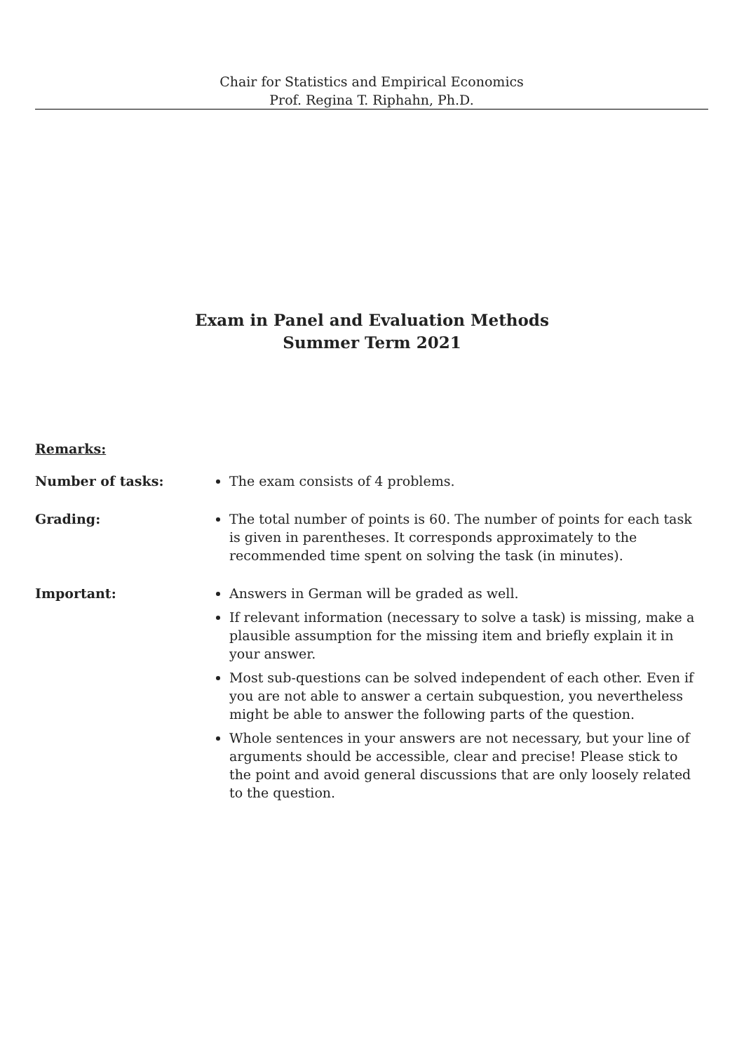Chair for Statistics and Empirical Economics
Prof. Regina T. Riphahn, Ph.D.
Exam in Panel and Evaluation Methods
Summer Term 2021
Remarks:
Number of tasks: The exam consists of 4 problems.
Grading: The total number of points is 60. The number of points for each task is given in parentheses. It corresponds approximately to the recommended time spent on solving the task (in minutes).
Important: Answers in German will be graded as well.
If relevant information (necessary to solve a task) is missing, make a plausible assumption for the missing item and briefly explain it in your answer.
Most sub-questions can be solved independent of each other. Even if you are not able to answer a certain subquestion, you nevertheless might be able to answer the following parts of the question.
Whole sentences in your answers are not necessary, but your line of arguments should be accessible, clear and precise! Please stick to the point and avoid general discussions that are only loosely related to the question.